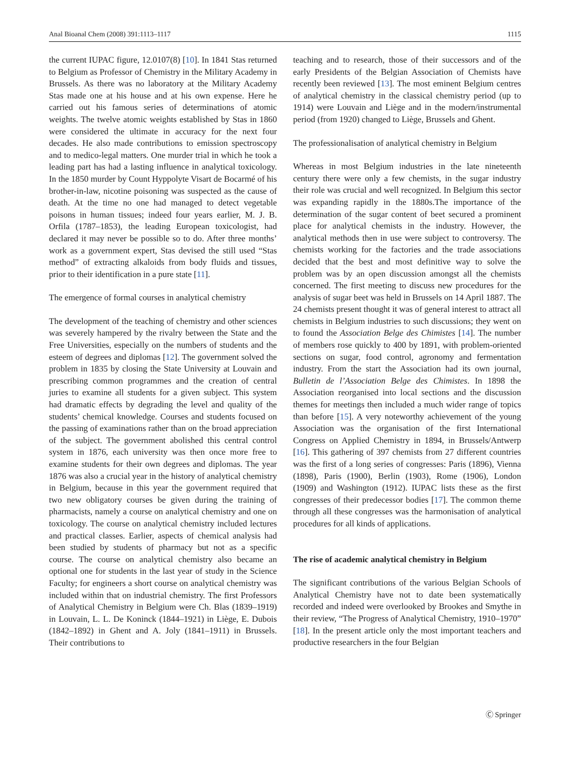Anal Bioanal Chem (2008) 391:1113–1117 1115
the current IUPAC figure, 12.0107(8) [10]. In 1841 Stas returned to Belgium as Professor of Chemistry in the Military Academy in Brussels. As there was no laboratory at the Military Academy Stas made one at his house and at his own expense. Here he carried out his famous series of determinations of atomic weights. The twelve atomic weights established by Stas in 1860 were considered the ultimate in accuracy for the next four decades. He also made contributions to emission spectroscopy and to medico-legal matters. One murder trial in which he took a leading part has had a lasting influence in analytical toxicology. In the 1850 murder by Count Hyppolyte Visart de Bocarmé of his brother-in-law, nicotine poisoning was suspected as the cause of death. At the time no one had managed to detect vegetable poisons in human tissues; indeed four years earlier, M. J. B. Orfila (1787–1853), the leading European toxicologist, had declared it may never be possible so to do. After three months’ work as a government expert, Stas devised the still used “Stas method” of extracting alkaloids from body fluids and tissues, prior to their identification in a pure state [11].
The emergence of formal courses in analytical chemistry
The development of the teaching of chemistry and other sciences was severely hampered by the rivalry between the State and the Free Universities, especially on the numbers of students and the esteem of degrees and diplomas [12]. The government solved the problem in 1835 by closing the State University at Louvain and prescribing common programmes and the creation of central juries to examine all students for a given subject. This system had dramatic effects by degrading the level and quality of the students’ chemical knowledge. Courses and students focused on the passing of examinations rather than on the broad appreciation of the subject. The government abolished this central control system in 1876, each university was then once more free to examine students for their own degrees and diplomas. The year 1876 was also a crucial year in the history of analytical chemistry in Belgium, because in this year the government required that two new obligatory courses be given during the training of pharmacists, namely a course on analytical chemistry and one on toxicology. The course on analytical chemistry included lectures and practical classes. Earlier, aspects of chemical analysis had been studied by students of pharmacy but not as a specific course. The course on analytical chemistry also became an optional one for students in the last year of study in the Science Faculty; for engineers a short course on analytical chemistry was included within that on industrial chemistry. The first Professors of Analytical Chemistry in Belgium were Ch. Blas (1839–1919) in Louvain, L. L. De Koninck (1844–1921) in Liège, E. Dubois (1842–1892) in Ghent and A. Joly (1841–1911) in Brussels. Their contributions to
teaching and to research, those of their successors and of the early Presidents of the Belgian Association of Chemists have recently been reviewed [13]. The most eminent Belgium centres of analytical chemistry in the classical chemistry period (up to 1914) were Louvain and Liège and in the modern/instrumental period (from 1920) changed to Liège, Brussels and Ghent.
The professionalisation of analytical chemistry in Belgium
Whereas in most Belgium industries in the late nineteenth century there were only a few chemists, in the sugar industry their role was crucial and well recognized. In Belgium this sector was expanding rapidly in the 1880s.The importance of the determination of the sugar content of beet secured a prominent place for analytical chemists in the industry. However, the analytical methods then in use were subject to controversy. The chemists working for the factories and the trade associations decided that the best and most definitive way to solve the problem was by an open discussion amongst all the chemists concerned. The first meeting to discuss new procedures for the analysis of sugar beet was held in Brussels on 14 April 1887. The 24 chemists present thought it was of general interest to attract all chemists in Belgium industries to such discussions; they went on to found the Association Belge des Chimistes [14]. The number of members rose quickly to 400 by 1891, with problem-oriented sections on sugar, food control, agronomy and fermentation industry. From the start the Association had its own journal, Bulletin de l’Association Belge des Chimistes. In 1898 the Association reorganised into local sections and the discussion themes for meetings then included a much wider range of topics than before [15]. A very noteworthy achievement of the young Association was the organisation of the first International Congress on Applied Chemistry in 1894, in Brussels/Antwerp [16]. This gathering of 397 chemists from 27 different countries was the first of a long series of congresses: Paris (1896), Vienna (1898), Paris (1900), Berlin (1903), Rome (1906), London (1909) and Washington (1912). IUPAC lists these as the first congresses of their predecessor bodies [17]. The common theme through all these congresses was the harmonisation of analytical procedures for all kinds of applications.
The rise of academic analytical chemistry in Belgium
The significant contributions of the various Belgian Schools of Analytical Chemistry have not to date been systematically recorded and indeed were overlooked by Brookes and Smythe in their review, “The Progress of Analytical Chemistry, 1910–1970” [18]. In the present article only the most important teachers and productive researchers in the four Belgian
Ⓒ Springer